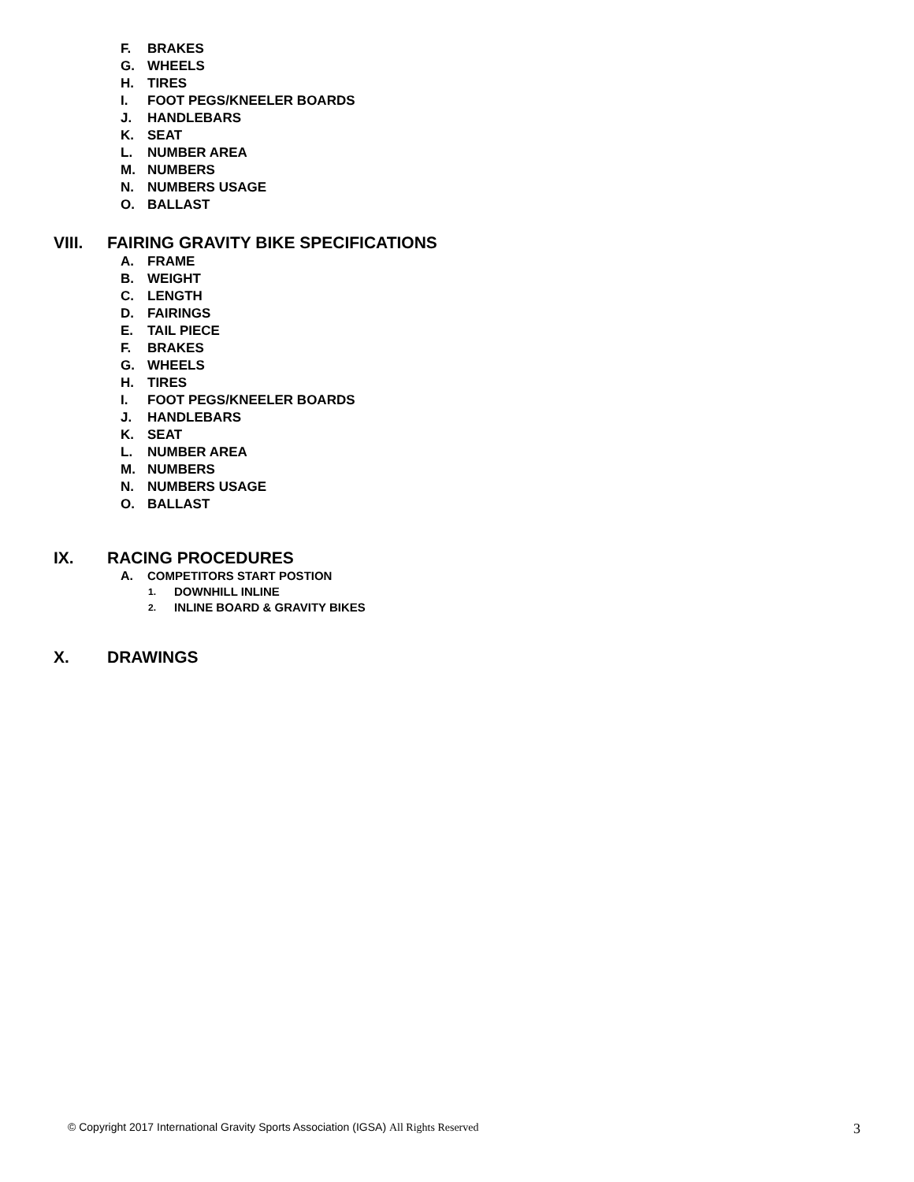F. BRAKES
G. WHEELS
H. TIRES
I. FOOT PEGS/KNEELER BOARDS
J. HANDLEBARS
K. SEAT
L. NUMBER AREA
M. NUMBERS
N. NUMBERS USAGE
O. BALLAST
VIII. FAIRING GRAVITY BIKE SPECIFICATIONS
A. FRAME
B. WEIGHT
C. LENGTH
D. FAIRINGS
E. TAIL PIECE
F. BRAKES
G. WHEELS
H. TIRES
I. FOOT PEGS/KNEELER BOARDS
J. HANDLEBARS
K. SEAT
L. NUMBER AREA
M. NUMBERS
N. NUMBERS USAGE
O. BALLAST
IX. RACING PROCEDURES
A. COMPETITORS START POSTION
1. DOWNHILL INLINE
2. INLINE BOARD & GRAVITY BIKES
X. DRAWINGS
© Copyright 2017 International Gravity Sports Association (IGSA) All Rights Reserved 3